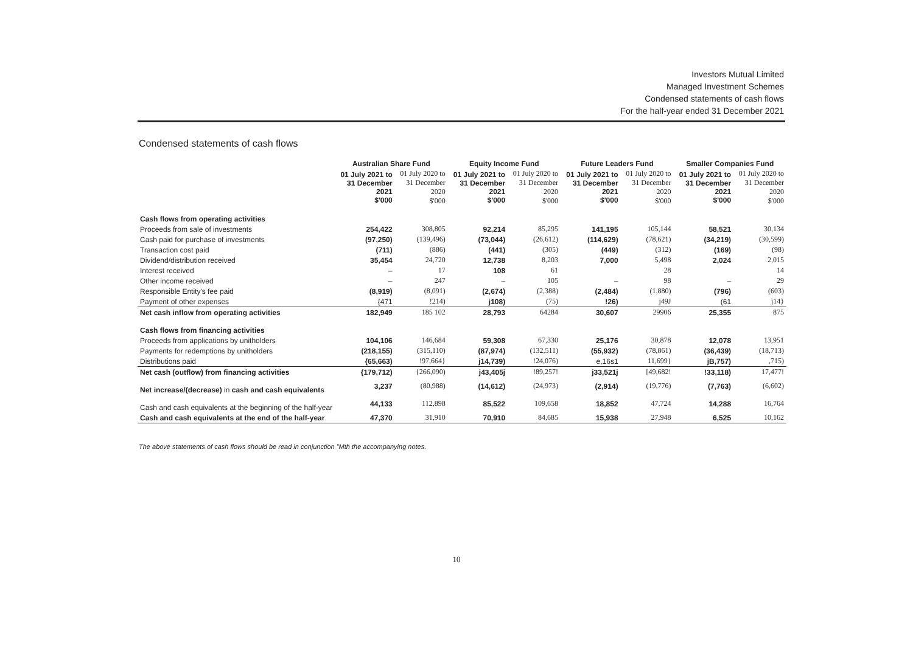Investors Mutual Limited
Managed Investment Schemes
Condensed statements of cash flows
For the half-year ended 31 December 2021
Condensed statements of cash flows
| | Australian Share Fund | | Equity Income Fund | | Future Leaders Fund | | Smaller Companies Fund | |
| --- | --- | --- | --- | --- | --- | --- | --- | --- |
| | 01 July 2021 to 31 December 2021 $'000 | 01 July 2020 to 31 December 2020 $'000 | 01 July 2021 to 31 December 2021 $'000 | 01 July 2020 to 31 December 2020 $'000 | 01 July 2021 to 31 December 2021 $'000 | 01 July 2020 to 31 December 2020 $'000 | 01 July 2021 to 31 December 2021 $'000 | 01 July 2020 to 31 December 2020 $'000 |
| Cash flows from operating activities | | | | | | | | |
| Proceeds from sale of investments | 254,422 | 308,805 | 92,214 | 85,295 | 141,195 | 105,144 | 58,521 | 30,134 |
| Cash paid for purchase of investments | (97,250) | (139,496) | (73,044) | (26,612) | (114,629) | (78,621) | (34,219) | (30,599) |
| Transaction cost paid | (711) | (886) | (441) | (305) | (449) | (312) | (169) | (98) |
| Dividend/distribution received | 35,454 | 24,720 | 12,738 | 8,203 | 7,000 | 5,498 | 2,024 | 2,015 |
| Interest received | – | 17 | 108 | 61 | | 28 | | 14 |
| Other income received | – | 247 | – | 105 | – | 98 | – | 29 |
| Responsible Entity's fee paid | (8,919) | (8,091) | (2,674) | (2,388) | (2,484) | (1,880) | (796) | (603) |
| Payment of other expenses | {471 | !214) | j108) | (75) | !26) | j49J | (61 | j14} |
| Net cash inflow from operating activities | 182,949 | 185 102 | 28,793 | 64284 | 30,607 | 29906 | 25,355 | 875 |
| Cash flows from financing activities | | | | | | | | |
| Proceeds from applications by unitholders | 104,106 | 146,684 | 59,308 | 67,330 | 25,176 | 30,878 | 12,078 | 13,951 |
| Payments for redemptions by unitholders | (218,155) | (315,110) | (87,974) | (132,511) | (55,932) | (78,861) | (36,439) | (18,713) |
| Distributions paid | {65,663) | !97,664} | j14,739) | !24,076) | e,16s1 | 11,699} | jB,757) | ,715) |
| Net cash (outflow) from financing activities | {179,712) | {266,090) | j43,405j | !89,257! | j33,521j | [49,682! | !33,118) | 17,477! |
| Net increase/(decrease) in cash and cash equivalents | 3,237 | (80,988) | (14,612) | (24,973) | (2,914) | (19,776) | (7,763) | (6,602) |
| Cash and cash equivalents at the beginning of the half-year | 44,133 | 112,898 | 85,522 | 109,658 | 18,852 | 47,724 | 14,288 | 16,764 |
| Cash and cash equivalents at the end of the half-year | 47,370 | 31,910 | 70,910 | 84,685 | 15,938 | 27,948 | 6,525 | 10,162 |
The above statements of cash flows should be read in conjunction "Mth the accompanying notes.
10